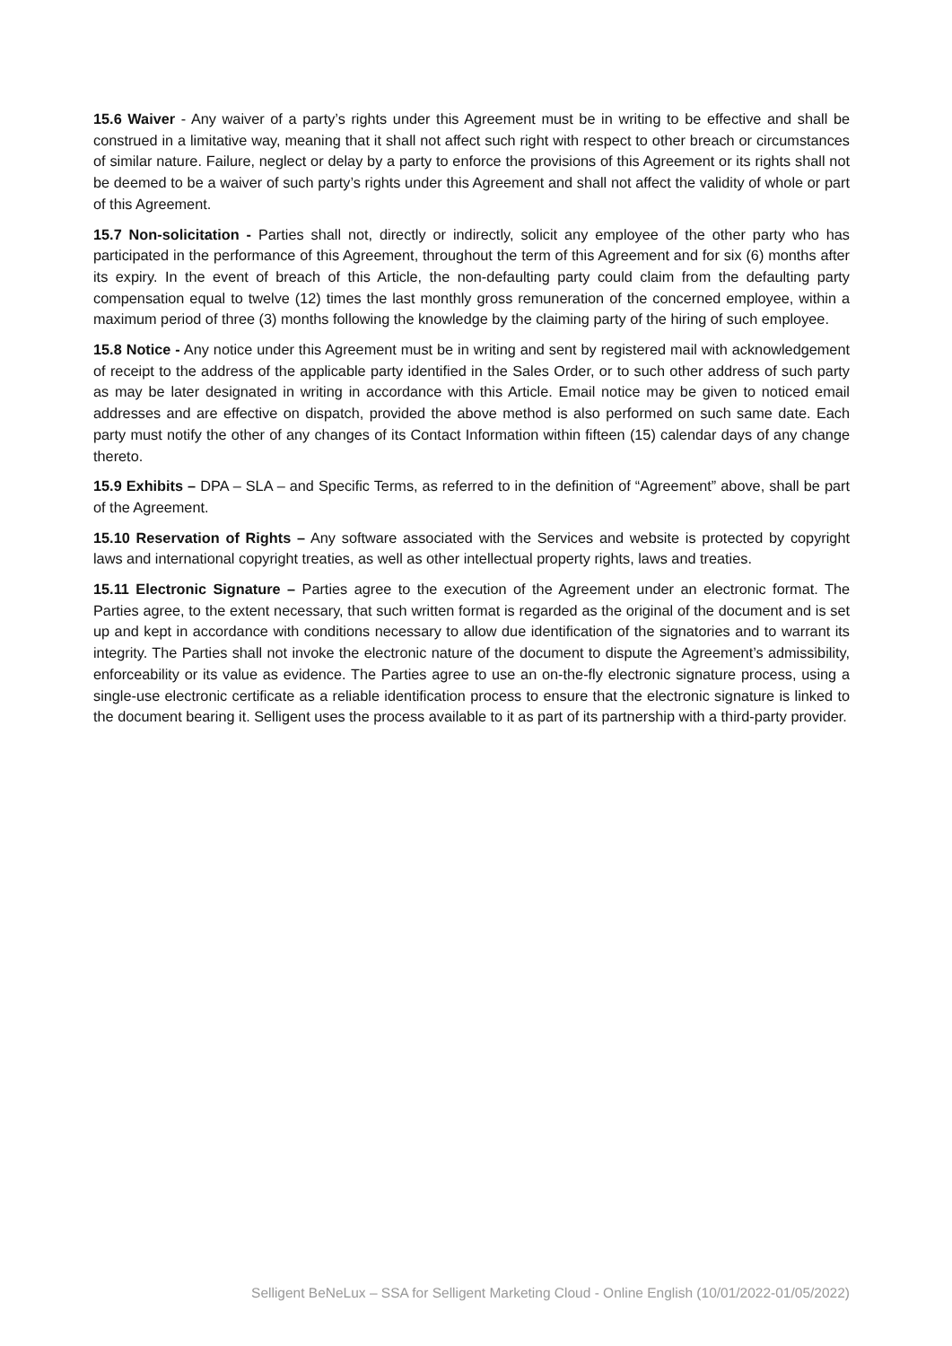15.6 Waiver - Any waiver of a party’s rights under this Agreement must be in writing to be effective and shall be construed in a limitative way, meaning that it shall not affect such right with respect to other breach or circumstances of similar nature. Failure, neglect or delay by a party to enforce the provisions of this Agreement or its rights shall not be deemed to be a waiver of such party’s rights under this Agreement and shall not affect the validity of whole or part of this Agreement.
15.7 Non-solicitation - Parties shall not, directly or indirectly, solicit any employee of the other party who has participated in the performance of this Agreement, throughout the term of this Agreement and for six (6) months after its expiry. In the event of breach of this Article, the non-defaulting party could claim from the defaulting party compensation equal to twelve (12) times the last monthly gross remuneration of the concerned employee, within a maximum period of three (3) months following the knowledge by the claiming party of the hiring of such employee.
15.8 Notice - Any notice under this Agreement must be in writing and sent by registered mail with acknowledgement of receipt to the address of the applicable party identified in the Sales Order, or to such other address of such party as may be later designated in writing in accordance with this Article. Email notice may be given to noticed email addresses and are effective on dispatch, provided the above method is also performed on such same date. Each party must notify the other of any changes of its Contact Information within fifteen (15) calendar days of any change thereto.
15.9 Exhibits – DPA – SLA – and Specific Terms, as referred to in the definition of “Agreement” above, shall be part of the Agreement.
15.10 Reservation of Rights – Any software associated with the Services and website is protected by copyright laws and international copyright treaties, as well as other intellectual property rights, laws and treaties.
15.11 Electronic Signature – Parties agree to the execution of the Agreement under an electronic format. The Parties agree, to the extent necessary, that such written format is regarded as the original of the document and is set up and kept in accordance with conditions necessary to allow due identification of the signatories and to warrant its integrity. The Parties shall not invoke the electronic nature of the document to dispute the Agreement’s admissibility, enforceability or its value as evidence. The Parties agree to use an on-the-fly electronic signature process, using a single-use electronic certificate as a reliable identification process to ensure that the electronic signature is linked to the document bearing it. Selligent uses the process available to it as part of its partnership with a third-party provider.
Selligent BeNeLux – SSA for Selligent Marketing Cloud - Online English (10/01/2022-01/05/2022)